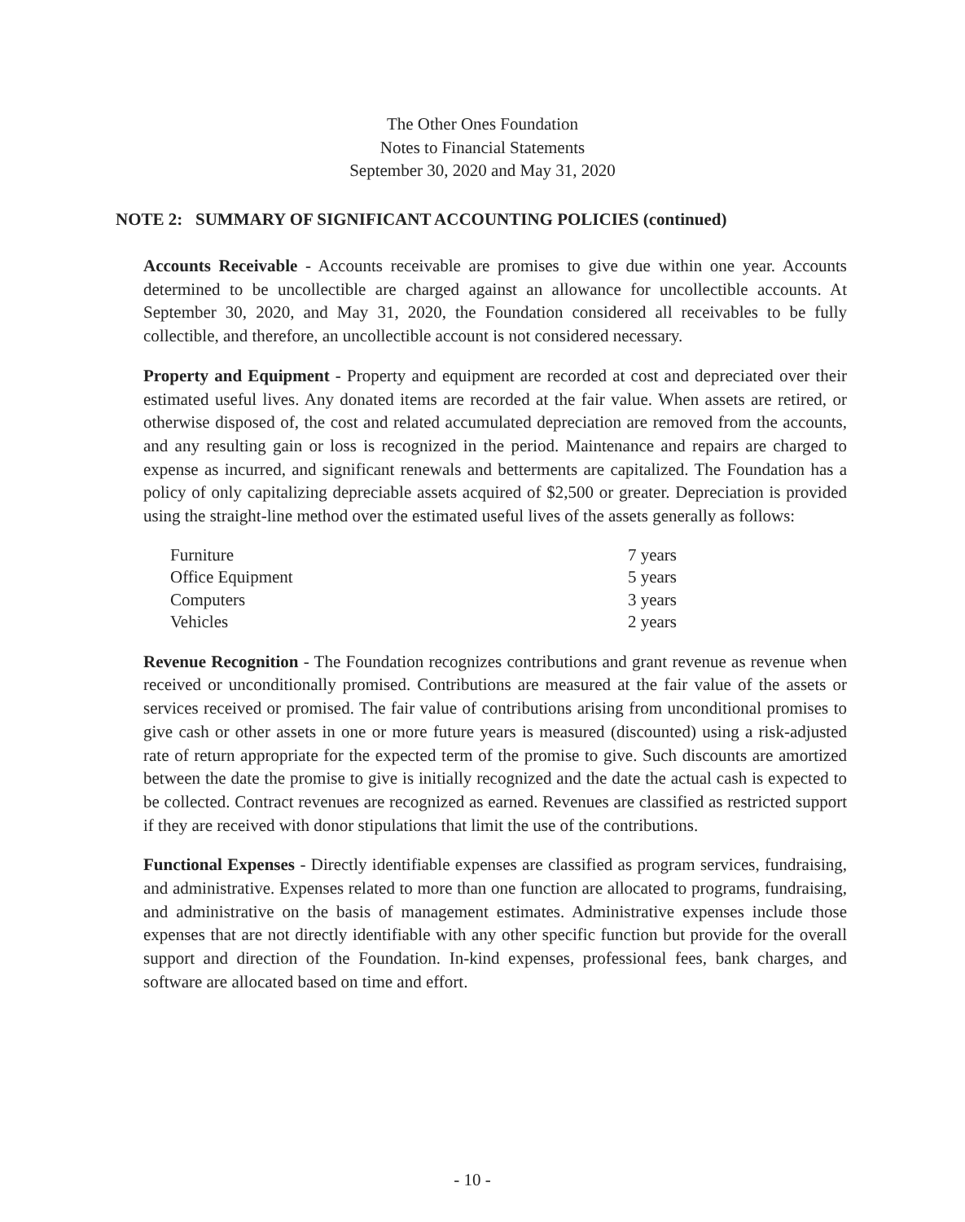The Other Ones Foundation
Notes to Financial Statements
September 30, 2020 and May 31, 2020
NOTE 2: SUMMARY OF SIGNIFICANT ACCOUNTING POLICIES (continued)
Accounts Receivable - Accounts receivable are promises to give due within one year. Accounts determined to be uncollectible are charged against an allowance for uncollectible accounts. At September 30, 2020, and May 31, 2020, the Foundation considered all receivables to be fully collectible, and therefore, an uncollectible account is not considered necessary.
Property and Equipment - Property and equipment are recorded at cost and depreciated over their estimated useful lives. Any donated items are recorded at the fair value. When assets are retired, or otherwise disposed of, the cost and related accumulated depreciation are removed from the accounts, and any resulting gain or loss is recognized in the period. Maintenance and repairs are charged to expense as incurred, and significant renewals and betterments are capitalized. The Foundation has a policy of only capitalizing depreciable assets acquired of $2,500 or greater. Depreciation is provided using the straight-line method over the estimated useful lives of the assets generally as follows:
| Furniture | 7 years |
| Office Equipment | 5 years |
| Computers | 3 years |
| Vehicles | 2 years |
Revenue Recognition - The Foundation recognizes contributions and grant revenue as revenue when received or unconditionally promised. Contributions are measured at the fair value of the assets or services received or promised. The fair value of contributions arising from unconditional promises to give cash or other assets in one or more future years is measured (discounted) using a risk-adjusted rate of return appropriate for the expected term of the promise to give. Such discounts are amortized between the date the promise to give is initially recognized and the date the actual cash is expected to be collected. Contract revenues are recognized as earned. Revenues are classified as restricted support if they are received with donor stipulations that limit the use of the contributions.
Functional Expenses - Directly identifiable expenses are classified as program services, fundraising, and administrative. Expenses related to more than one function are allocated to programs, fundraising, and administrative on the basis of management estimates. Administrative expenses include those expenses that are not directly identifiable with any other specific function but provide for the overall support and direction of the Foundation. In-kind expenses, professional fees, bank charges, and software are allocated based on time and effort.
- 10 -